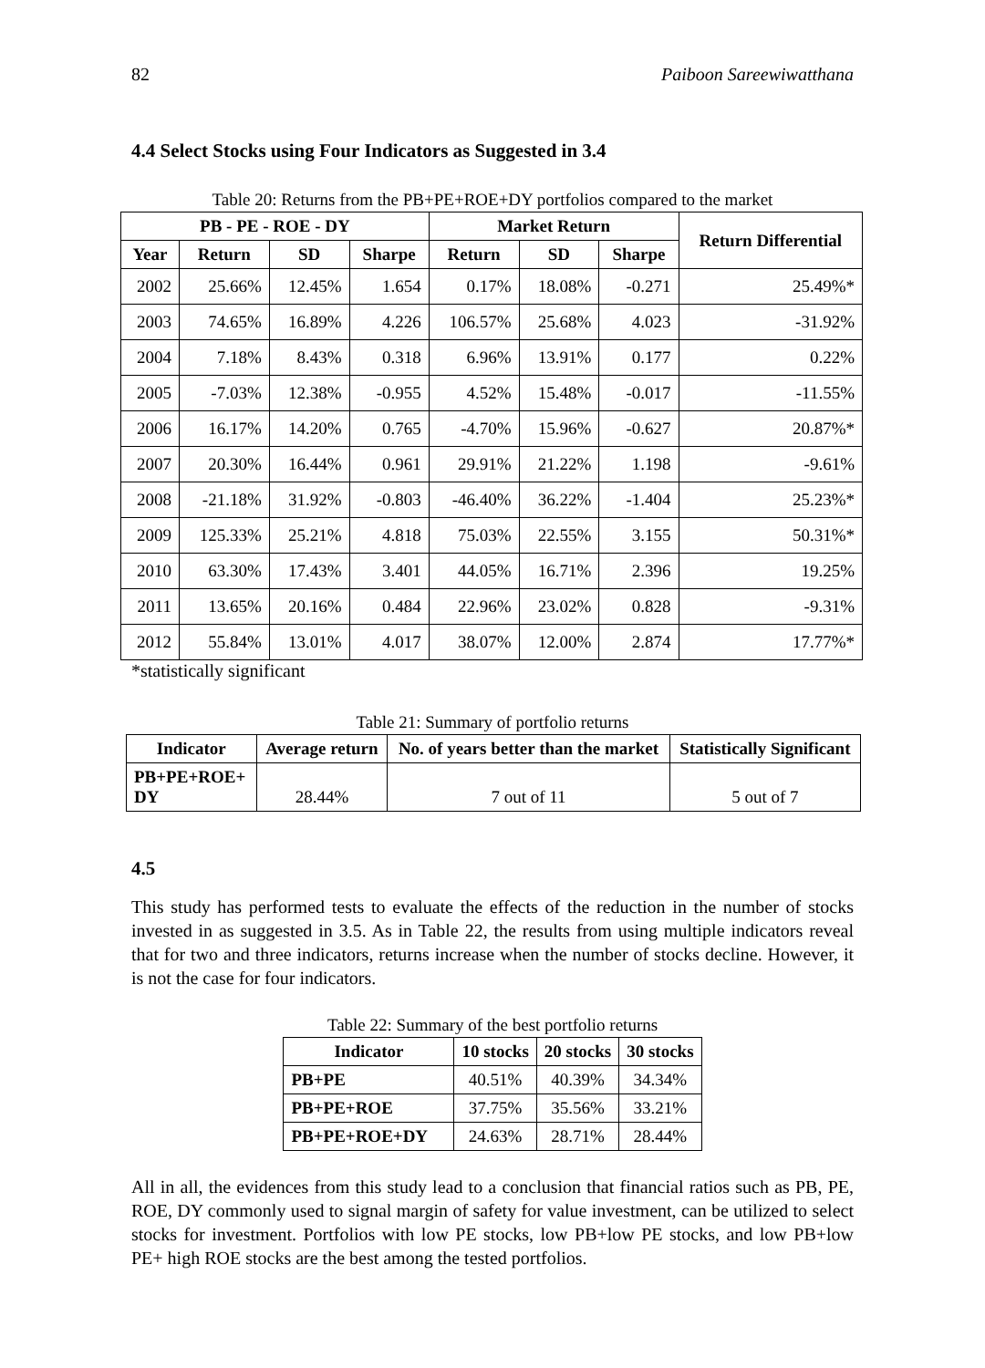82 Paiboon Sareewiwatthana
4.4 Select Stocks using Four Indicators as Suggested in 3.4
Table 20: Returns from the PB+PE+ROE+DY portfolios compared to the market
| PB - PE - ROE - DY | | | | Market Return | | | Return Differential |
| --- | --- | --- | --- | --- | --- | --- | --- |
| Year | Return | SD | Sharpe | Return | SD | Sharpe | |
| 2002 | 25.66% | 12.45% | 1.654 | 0.17% | 18.08% | -0.271 | 25.49%* |
| 2003 | 74.65% | 16.89% | 4.226 | 106.57% | 25.68% | 4.023 | -31.92% |
| 2004 | 7.18% | 8.43% | 0.318 | 6.96% | 13.91% | 0.177 | 0.22% |
| 2005 | -7.03% | 12.38% | -0.955 | 4.52% | 15.48% | -0.017 | -11.55% |
| 2006 | 16.17% | 14.20% | 0.765 | -4.70% | 15.96% | -0.627 | 20.87%* |
| 2007 | 20.30% | 16.44% | 0.961 | 29.91% | 21.22% | 1.198 | -9.61% |
| 2008 | -21.18% | 31.92% | -0.803 | -46.40% | 36.22% | -1.404 | 25.23%* |
| 2009 | 125.33% | 25.21% | 4.818 | 75.03% | 22.55% | 3.155 | 50.31%* |
| 2010 | 63.30% | 17.43% | 3.401 | 44.05% | 16.71% | 2.396 | 19.25% |
| 2011 | 13.65% | 20.16% | 0.484 | 22.96% | 23.02% | 0.828 | -9.31% |
| 2012 | 55.84% | 13.01% | 4.017 | 38.07% | 12.00% | 2.874 | 17.77%* |
*statistically significant
Table 21: Summary of portfolio returns
| Indicator | Average return | No. of years better than the market | Statistically Significant |
| --- | --- | --- | --- |
| PB+PE+ROE+ DY | 28.44% | 7 out of 11 | 5 out of 7 |
4.5
This study has performed tests to evaluate the effects of the reduction in the number of stocks invested in as suggested in 3.5. As in Table 22, the results from using multiple indicators reveal that for two and three indicators, returns increase when the number of stocks decline. However, it is not the case for four indicators.
Table 22: Summary of the best portfolio returns
| Indicator | 10 stocks | 20 stocks | 30 stocks |
| --- | --- | --- | --- |
| PB+PE | 40.51% | 40.39% | 34.34% |
| PB+PE+ROE | 37.75% | 35.56% | 33.21% |
| PB+PE+ROE+DY | 24.63% | 28.71% | 28.44% |
All in all, the evidences from this study lead to a conclusion that financial ratios such as PB, PE, ROE, DY commonly used to signal margin of safety for value investment, can be utilized to select stocks for investment. Portfolios with low PE stocks, low PB+low PE stocks, and low PB+low PE+ high ROE stocks are the best among the tested portfolios.